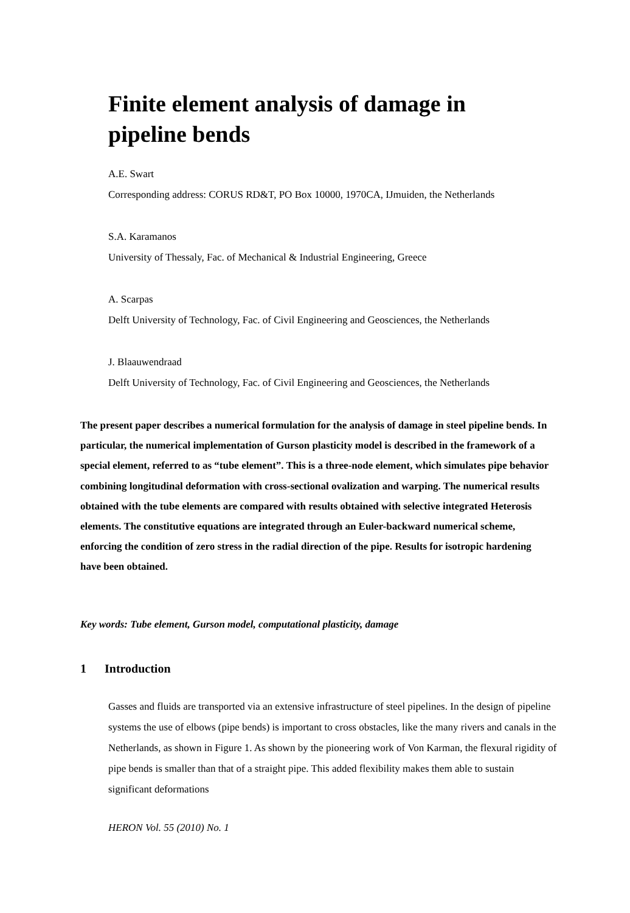Finite element analysis of damage in pipeline bends
A.E. Swart
Corresponding address: CORUS RD&T, PO Box 10000, 1970CA, IJmuiden, the Netherlands
S.A. Karamanos
University of Thessaly, Fac. of Mechanical & Industrial Engineering, Greece
A. Scarpas
Delft University of Technology, Fac. of Civil Engineering and Geosciences, the Netherlands
J. Blaauwendraad
Delft University of Technology, Fac. of Civil Engineering and Geosciences, the Netherlands
The present paper describes a numerical formulation for the analysis of damage in steel pipeline bends. In particular, the numerical implementation of Gurson plasticity model is described in the framework of a special element, referred to as “tube element”. This is a three-node element, which simulates pipe behavior combining longitudinal deformation with cross-sectional ovalization and warping. The numerical results obtained with the tube elements are compared with results obtained with selective integrated Heterosis elements. The constitutive equations are integrated through an Euler-backward numerical scheme, enforcing the condition of zero stress in the radial direction of the pipe. Results for isotropic hardening have been obtained.
Key words: Tube element, Gurson model, computational plasticity, damage
1 Introduction
Gasses and fluids are transported via an extensive infrastructure of steel pipelines. In the design of pipeline systems the use of elbows (pipe bends) is important to cross obstacles, like the many rivers and canals in the Netherlands, as shown in Figure 1. As shown by the pioneering work of Von Karman, the flexural rigidity of pipe bends is smaller than that of a straight pipe. This added flexibility makes them able to sustain significant deformations
HERON Vol. 55 (2010) No. 1